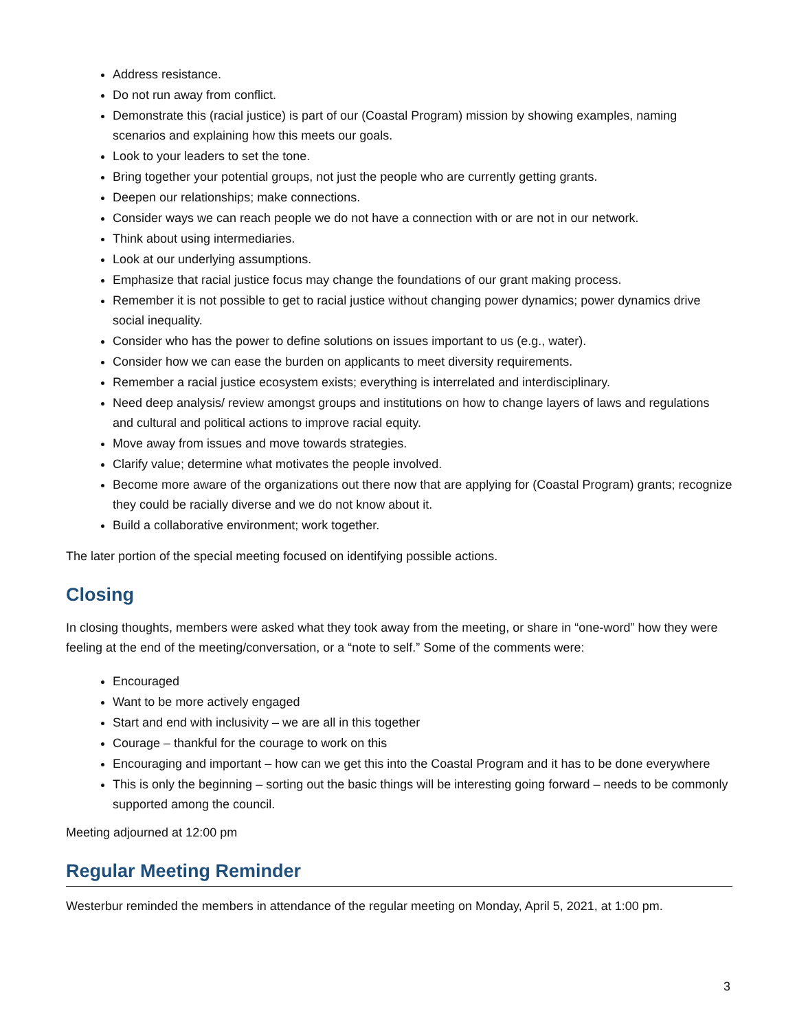Address resistance.
Do not run away from conflict.
Demonstrate this (racial justice) is part of our (Coastal Program) mission by showing examples, naming scenarios and explaining how this meets our goals.
Look to your leaders to set the tone.
Bring together your potential groups, not just the people who are currently getting grants.
Deepen our relationships; make connections.
Consider ways we can reach people we do not have a connection with or are not in our network.
Think about using intermediaries.
Look at our underlying assumptions.
Emphasize that racial justice focus may change the foundations of our grant making process.
Remember it is not possible to get to racial justice without changing power dynamics; power dynamics drive social inequality.
Consider who has the power to define solutions on issues important to us (e.g., water).
Consider how we can ease the burden on applicants to meet diversity requirements.
Remember a racial justice ecosystem exists; everything is interrelated and interdisciplinary.
Need deep analysis/ review amongst groups and institutions on how to change layers of laws and regulations and cultural and political actions to improve racial equity.
Move away from issues and move towards strategies.
Clarify value; determine what motivates the people involved.
Become more aware of the organizations out there now that are applying for (Coastal Program) grants; recognize they could be racially diverse and we do not know about it.
Build a collaborative environment; work together.
The later portion of the special meeting focused on identifying possible actions.
Closing
In closing thoughts, members were asked what they took away from the meeting, or share in “one-word” how they were feeling at the end of the meeting/conversation, or a “note to self.” Some of the comments were:
Encouraged
Want to be more actively engaged
Start and end with inclusivity – we are all in this together
Courage – thankful for the courage to work on this
Encouraging and important – how can we get this into the Coastal Program and it has to be done everywhere
This is only the beginning – sorting out the basic things will be interesting going forward – needs to be commonly supported among the council.
Meeting adjourned at 12:00 pm
Regular Meeting Reminder
Westerbur reminded the members in attendance of the regular meeting on Monday, April 5, 2021, at 1:00 pm.
3